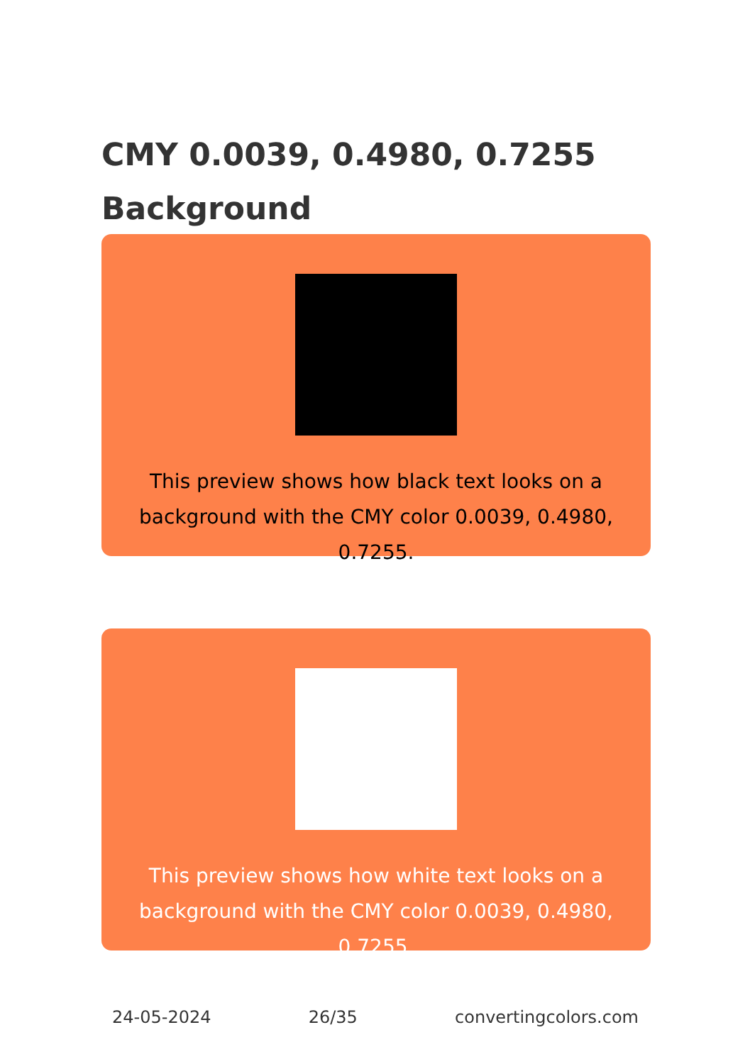CMY 0.0039, 0.4980, 0.7255
Background
This preview shows how black text looks on a background with the CMY color 0.0039, 0.4980, 0.7255.
This preview shows how white text looks on a background with the CMY color 0.0039, 0.4980, 0.7255.
24-05-2024 26/35 convertingcolors.com